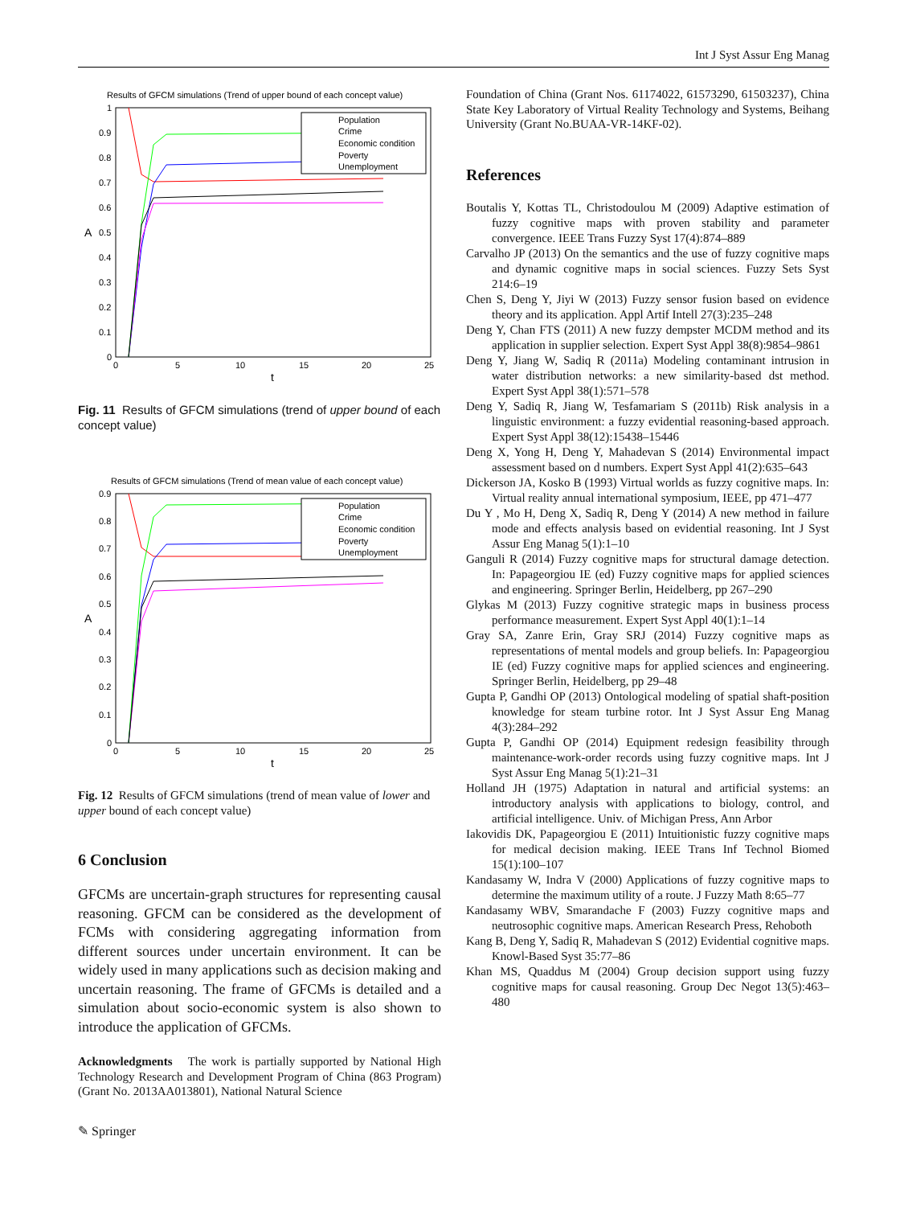Int J Syst Assur Eng Manag
Results of GFCM simulations (Trend of upper bound of each concept value)
1
0.9
0.8
0.7
0.6
0.5
0.4
0.3
0.2
0.1
0
0
5
10
15
20
25
t
A
Population
Crime
Economic condition
Poverty
Unemployment
Fig. 11 Results of GFCM simulations (trend of upper bound of each concept value)
Results of GFCM simulations (Trend of mean value of each concept value)
0.9
0.8
0.7
0.6
0.5
0.4
0.3
0.2
0.1
0
0
5
10
15
20
25
t
A
Population
Crime
Economic condition
Poverty
Unemployment
Fig. 12 Results of GFCM simulations (trend of mean value of lower and upper bound of each concept value)
6 Conclusion
GFCMs are uncertain-graph structures for representing causal reasoning. GFCM can be considered as the development of FCMs with considering aggregating information from different sources under uncertain environment. It can be widely used in many applications such as decision making and uncertain reasoning. The frame of GFCMs is detailed and a simulation about socio-economic system is also shown to introduce the application of GFCMs.
Acknowledgments The work is partially supported by National High Technology Research and Development Program of China (863 Program) (Grant No. 2013AA013801), National Natural Science
Foundation of China (Grant Nos. 61174022, 61573290, 61503237), China State Key Laboratory of Virtual Reality Technology and Systems, Beihang University (Grant No.BUAA-VR-14KF-02).
References
Boutalis Y, Kottas TL, Christodoulou M (2009) Adaptive estimation of fuzzy cognitive maps with proven stability and parameter convergence. IEEE Trans Fuzzy Syst 17(4):874–889
Carvalho JP (2013) On the semantics and the use of fuzzy cognitive maps and dynamic cognitive maps in social sciences. Fuzzy Sets Syst 214:6–19
Chen S, Deng Y, Jiyi W (2013) Fuzzy sensor fusion based on evidence theory and its application. Appl Artif Intell 27(3):235–248
Deng Y, Chan FTS (2011) A new fuzzy dempster MCDM method and its application in supplier selection. Expert Syst Appl 38(8):9854–9861
Deng Y, Jiang W, Sadiq R (2011a) Modeling contaminant intrusion in water distribution networks: a new similarity-based dst method. Expert Syst Appl 38(1):571–578
Deng Y, Sadiq R, Jiang W, Tesfamariam S (2011b) Risk analysis in a linguistic environment: a fuzzy evidential reasoning-based approach. Expert Syst Appl 38(12):15438–15446
Deng X, Yong H, Deng Y, Mahadevan S (2014) Environmental impact assessment based on d numbers. Expert Syst Appl 41(2):635–643
Dickerson JA, Kosko B (1993) Virtual worlds as fuzzy cognitive maps. In: Virtual reality annual international symposium, IEEE, pp 471–477
Du Y , Mo H, Deng X, Sadiq R, Deng Y (2014) A new method in failure mode and effects analysis based on evidential reasoning. Int J Syst Assur Eng Manag 5(1):1–10
Ganguli R (2014) Fuzzy cognitive maps for structural damage detection. In: Papageorgiou IE (ed) Fuzzy cognitive maps for applied sciences and engineering. Springer Berlin, Heidelberg, pp 267–290
Glykas M (2013) Fuzzy cognitive strategic maps in business process performance measurement. Expert Syst Appl 40(1):1–14
Gray SA, Zanre Erin, Gray SRJ (2014) Fuzzy cognitive maps as representations of mental models and group beliefs. In: Papageorgiou IE (ed) Fuzzy cognitive maps for applied sciences and engineering. Springer Berlin, Heidelberg, pp 29–48
Gupta P, Gandhi OP (2013) Ontological modeling of spatial shaft-position knowledge for steam turbine rotor. Int J Syst Assur Eng Manag 4(3):284–292
Gupta P, Gandhi OP (2014) Equipment redesign feasibility through maintenance-work-order records using fuzzy cognitive maps. Int J Syst Assur Eng Manag 5(1):21–31
Holland JH (1975) Adaptation in natural and artificial systems: an introductory analysis with applications to biology, control, and artificial intelligence. Univ. of Michigan Press, Ann Arbor
Iakovidis DK, Papageorgiou E (2011) Intuitionistic fuzzy cognitive maps for medical decision making. IEEE Trans Inf Technol Biomed 15(1):100–107
Kandasamy W, Indra V (2000) Applications of fuzzy cognitive maps to determine the maximum utility of a route. J Fuzzy Math 8:65–77
Kandasamy WBV, Smarandache F (2003) Fuzzy cognitive maps and neutrosophic cognitive maps. American Research Press, Rehoboth
Kang B, Deng Y, Sadiq R, Mahadevan S (2012) Evidential cognitive maps. Knowl-Based Syst 35:77–86
Khan MS, Quaddus M (2004) Group decision support using fuzzy cognitive maps for causal reasoning. Group Dec Negot 13(5):463–480
✎ Springer